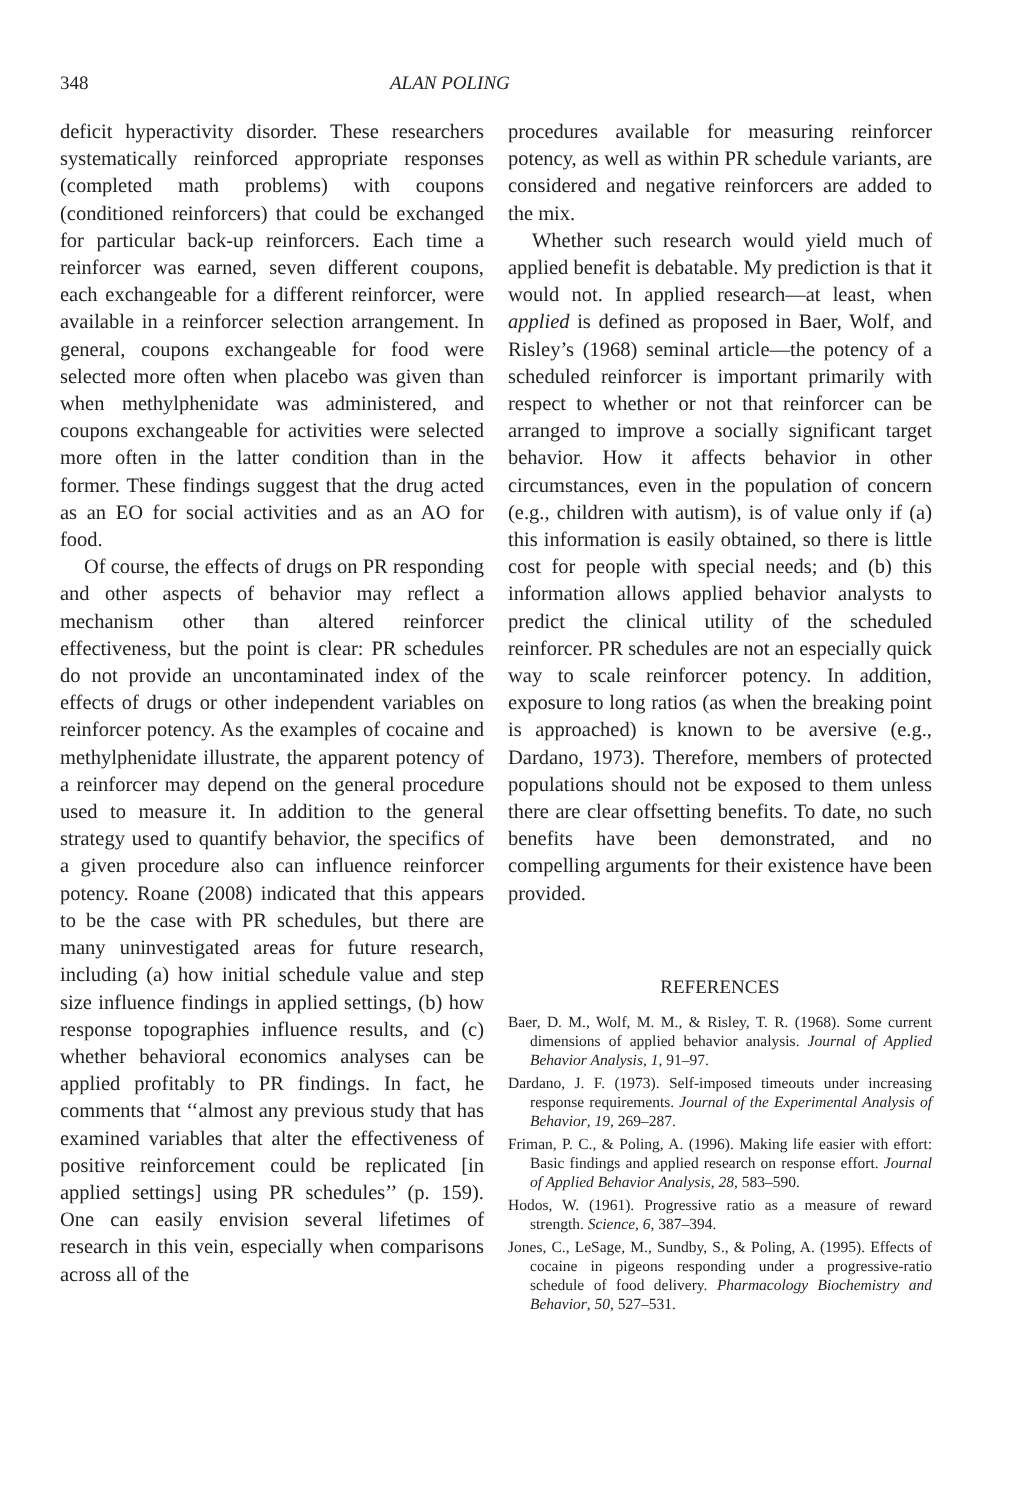348 ALAN POLING
deficit hyperactivity disorder. These researchers systematically reinforced appropriate responses (completed math problems) with coupons (conditioned reinforcers) that could be exchanged for particular back-up reinforcers. Each time a reinforcer was earned, seven different coupons, each exchangeable for a different reinforcer, were available in a reinforcer selection arrangement. In general, coupons exchangeable for food were selected more often when placebo was given than when methylphenidate was administered, and coupons exchangeable for activities were selected more often in the latter condition than in the former. These findings suggest that the drug acted as an EO for social activities and as an AO for food.
Of course, the effects of drugs on PR responding and other aspects of behavior may reflect a mechanism other than altered reinforcer effectiveness, but the point is clear: PR schedules do not provide an uncontaminated index of the effects of drugs or other independent variables on reinforcer potency. As the examples of cocaine and methylphenidate illustrate, the apparent potency of a reinforcer may depend on the general procedure used to measure it. In addition to the general strategy used to quantify behavior, the specifics of a given procedure also can influence reinforcer potency. Roane (2008) indicated that this appears to be the case with PR schedules, but there are many uninvestigated areas for future research, including (a) how initial schedule value and step size influence findings in applied settings, (b) how response topographies influence results, and (c) whether behavioral economics analyses can be applied profitably to PR findings. In fact, he comments that ‘‘almost any previous study that has examined variables that alter the effectiveness of positive reinforcement could be replicated [in applied settings] using PR schedules’’ (p. 159). One can easily envision several lifetimes of research in this vein, especially when comparisons across all of the
procedures available for measuring reinforcer potency, as well as within PR schedule variants, are considered and negative reinforcers are added to the mix.
Whether such research would yield much of applied benefit is debatable. My prediction is that it would not. In applied research—at least, when applied is defined as proposed in Baer, Wolf, and Risley’s (1968) seminal article—the potency of a scheduled reinforcer is important primarily with respect to whether or not that reinforcer can be arranged to improve a socially significant target behavior. How it affects behavior in other circumstances, even in the population of concern (e.g., children with autism), is of value only if (a) this information is easily obtained, so there is little cost for people with special needs; and (b) this information allows applied behavior analysts to predict the clinical utility of the scheduled reinforcer. PR schedules are not an especially quick way to scale reinforcer potency. In addition, exposure to long ratios (as when the breaking point is approached) is known to be aversive (e.g., Dardano, 1973). Therefore, members of protected populations should not be exposed to them unless there are clear offsetting benefits. To date, no such benefits have been demonstrated, and no compelling arguments for their existence have been provided.
REFERENCES
Baer, D. M., Wolf, M. M., & Risley, T. R. (1968). Some current dimensions of applied behavior analysis. Journal of Applied Behavior Analysis, 1, 91–97.
Dardano, J. F. (1973). Self-imposed timeouts under increasing response requirements. Journal of the Experimental Analysis of Behavior, 19, 269–287.
Friman, P. C., & Poling, A. (1996). Making life easier with effort: Basic findings and applied research on response effort. Journal of Applied Behavior Analysis, 28, 583–590.
Hodos, W. (1961). Progressive ratio as a measure of reward strength. Science, 6, 387–394.
Jones, C., LeSage, M., Sundby, S., & Poling, A. (1995). Effects of cocaine in pigeons responding under a progressive-ratio schedule of food delivery. Pharmacology Biochemistry and Behavior, 50, 527–531.